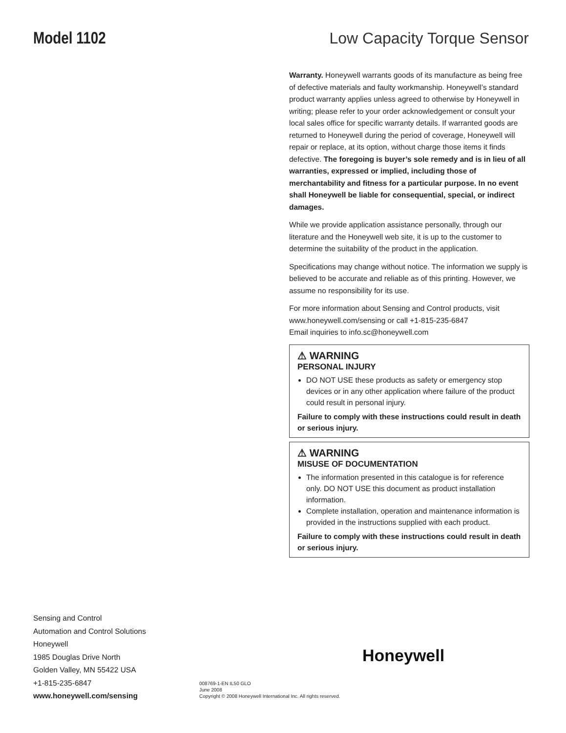Model 1102 Low Capacity Torque Sensor
Warranty. Honeywell warrants goods of its manufacture as being free of defective materials and faulty workmanship. Honeywell’s standard product warranty applies unless agreed to otherwise by Honeywell in writing; please refer to your order acknowledgement or consult your local sales office for specific warranty details. If warranted goods are returned to Honeywell during the period of coverage, Honeywell will repair or replace, at its option, without charge those items it finds defective. The foregoing is buyer’s sole remedy and is in lieu of all warranties, expressed or implied, including those of merchantability and fitness for a particular purpose. In no event shall Honeywell be liable for consequential, special, or indirect damages.
While we provide application assistance personally, through our literature and the Honeywell web site, it is up to the customer to determine the suitability of the product in the application.
Specifications may change without notice. The information we supply is believed to be accurate and reliable as of this printing. However, we assume no responsibility for its use.
For more information about Sensing and Control products, visit www.honeywell.com/sensing or call +1-815-235-6847
Email inquiries to info.sc@honeywell.com
⚠ WARNING
PERSONAL INJURY
DO NOT USE these products as safety or emergency stop devices or in any other application where failure of the product could result in personal injury.
Failure to comply with these instructions could result in death or serious injury.
⚠ WARNING
MISUSE OF DOCUMENTATION
The information presented in this catalogue is for reference only. DO NOT USE this document as product installation information.
Complete installation, operation and maintenance information is provided in the instructions supplied with each product.
Failure to comply with these instructions could result in death or serious injury.
Sensing and Control
Automation and Control Solutions
Honeywell
1985 Douglas Drive North
Golden Valley, MN 55422 USA
+1-815-235-6847
www.honeywell.com/sensing
Honeywell
008769-1-EN IL50 GLO
June 2008
Copyright © 2008 Honeywell International Inc. All rights reserved.